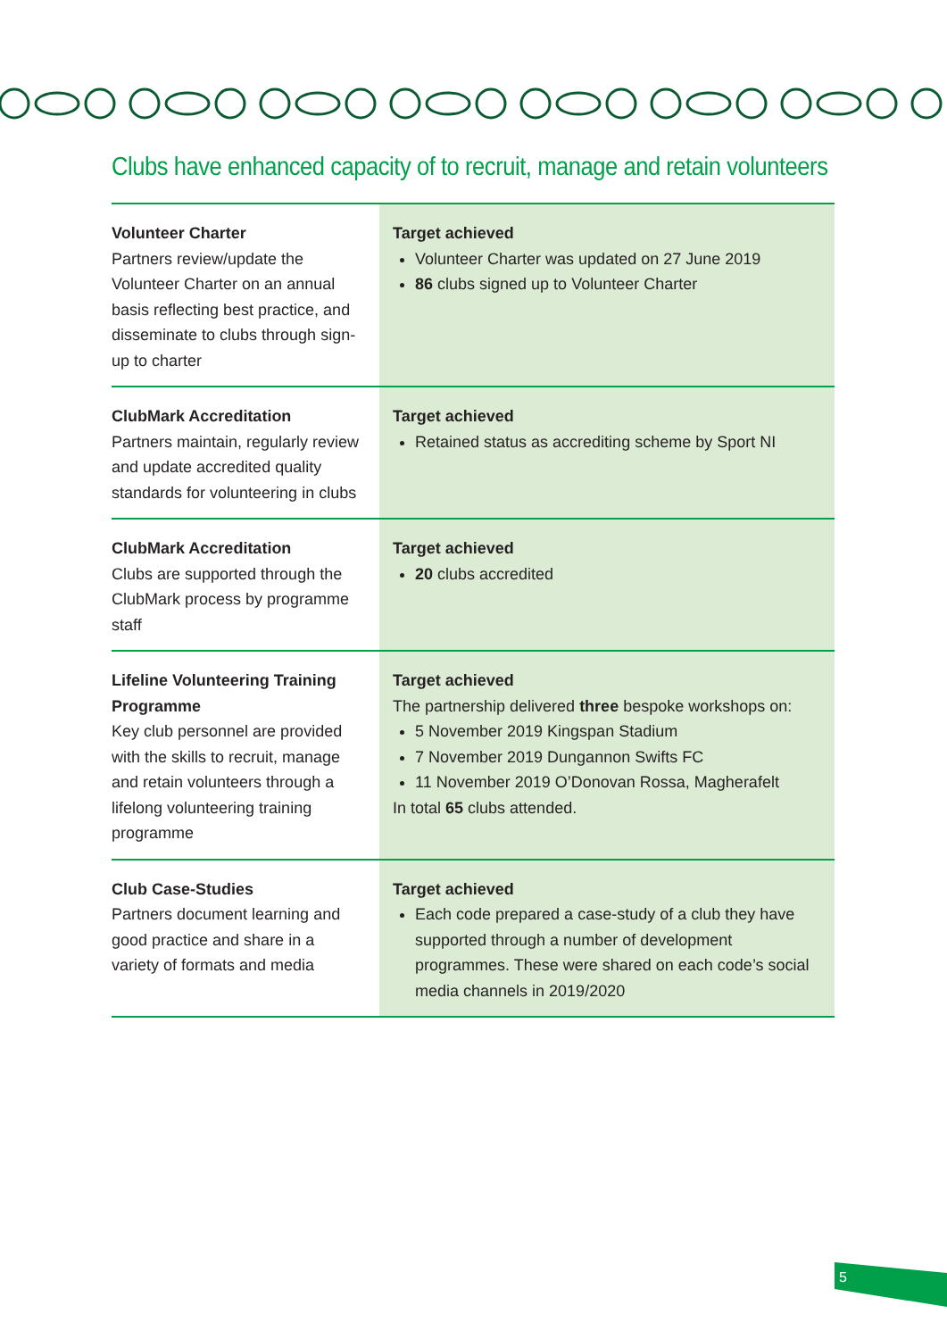Clubs have enhanced capacity of to recruit, manage and retain volunteers
| Volunteer Charter Partners review/update the Volunteer Charter on an annual basis reflecting best practice, and disseminate to clubs through sign-up to charter | Target achieved Volunteer Charter was updated on 27 June 2019 86 clubs signed up to Volunteer Charter |
| ClubMark Accreditation Partners maintain, regularly review and update accredited quality standards for volunteering in clubs | Target achieved Retained status as accrediting scheme by Sport NI |
| ClubMark Accreditation Clubs are supported through the ClubMark process by programme staff | Target achieved 20 clubs accredited |
| Lifeline Volunteering Training Programme Key club personnel are provided with the skills to recruit, manage and retain volunteers through a lifelong volunteering training programme | Target achieved The partnership delivered three bespoke workshops on: 5 November 2019 Kingspan Stadium 7 November 2019 Dungannon Swifts FC 11 November 2019 O’Donovan Rossa, Magherafelt In total 65 clubs attended. |
| Club Case-Studies Partners document learning and good practice and share in a variety of formats and media | Target achieved Each code prepared a case-study of a club they have supported through a number of development programmes. These were shared on each code’s social media channels in 2019/2020 |
5